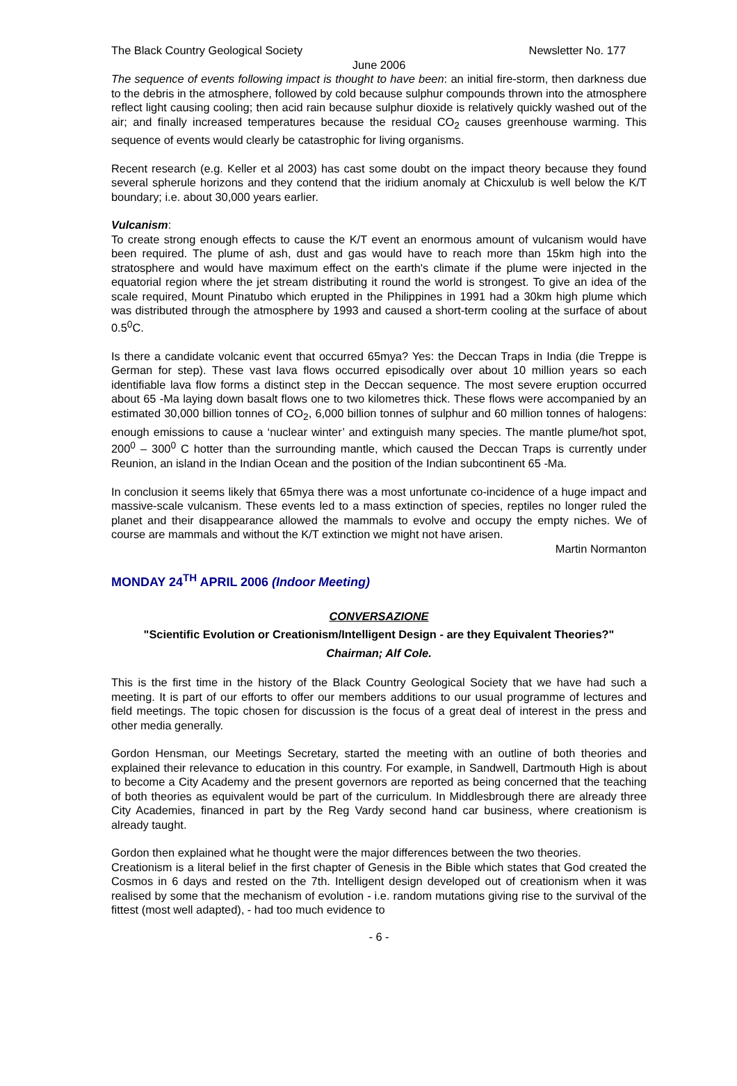The Black Country Geological Society Newsletter No. 177
June 2006
The sequence of events following impact is thought to have been: an initial fire-storm, then darkness due to the debris in the atmosphere, followed by cold because sulphur compounds thrown into the atmosphere reflect light causing cooling; then acid rain because sulphur dioxide is relatively quickly washed out of the air; and finally increased temperatures because the residual CO<sub>2</sub> causes greenhouse warming. This sequence of events would clearly be catastrophic for living organisms.
Recent research (e.g. Keller et al 2003) has cast some doubt on the impact theory because they found several spherule horizons and they contend that the iridium anomaly at Chicxulub is well below the K/T boundary; i.e. about 30,000 years earlier.
Vulcanism:
To create strong enough effects to cause the K/T event an enormous amount of vulcanism would have been required. The plume of ash, dust and gas would have to reach more than 15km high into the stratosphere and would have maximum effect on the earth's climate if the plume were injected in the equatorial region where the jet stream distributing it round the world is strongest. To give an idea of the scale required, Mount Pinatubo which erupted in the Philippines in 1991 had a 30km high plume which was distributed through the atmosphere by 1993 and caused a short-term cooling at the surface of about 0.5<sup>0</sup>C.
Is there a candidate volcanic event that occurred 65mya? Yes: the Deccan Traps in India (die Treppe is German for step). These vast lava flows occurred episodically over about 10 million years so each identifiable lava flow forms a distinct step in the Deccan sequence. The most severe eruption occurred about 65 -Ma laying down basalt flows one to two kilometres thick. These flows were accompanied by an estimated 30,000 billion tonnes of CO<sub>2</sub>, 6,000 billion tonnes of sulphur and 60 million tonnes of halogens: enough emissions to cause a ‘nuclear winter’ and extinguish many species. The mantle plume/hot spot, 200<sup>0</sup> – 300<sup>0</sup> C hotter than the surrounding mantle, which caused the Deccan Traps is currently under Reunion, an island in the Indian Ocean and the position of the Indian subcontinent 65 -Ma.
In conclusion it seems likely that 65mya there was a most unfortunate co-incidence of a huge impact and massive-scale vulcanism. These events led to a mass extinction of species, reptiles no longer ruled the planet and their disappearance allowed the mammals to evolve and occupy the empty niches. We of course are mammals and without the K/T extinction we might not have arisen.
Martin Normanton
MONDAY 24<sup>TH</sup> APRIL 2006 (Indoor Meeting)
CONVERSAZIONE
"Scientific Evolution or Creationism/Intelligent Design - are they Equivalent Theories?"
Chairman; Alf Cole.
This is the first time in the history of the Black Country Geological Society that we have had such a meeting. It is part of our efforts to offer our members additions to our usual programme of lectures and field meetings. The topic chosen for discussion is the focus of a great deal of interest in the press and other media generally.
Gordon Hensman, our Meetings Secretary, started the meeting with an outline of both theories and explained their relevance to education in this country. For example, in Sandwell, Dartmouth High is about to become a City Academy and the present governors are reported as being concerned that the teaching of both theories as equivalent would be part of the curriculum. In Middlesbrough there are already three City Academies, financed in part by the Reg Vardy second hand car business, where creationism is already taught.
Gordon then explained what he thought were the major differences between the two theories.
Creationism is a literal belief in the first chapter of Genesis in the Bible which states that God created the Cosmos in 6 days and rested on the 7th. Intelligent design developed out of creationism when it was realised by some that the mechanism of evolution - i.e. random mutations giving rise to the survival of the fittest (most well adapted), - had too much evidence to
- 6 -